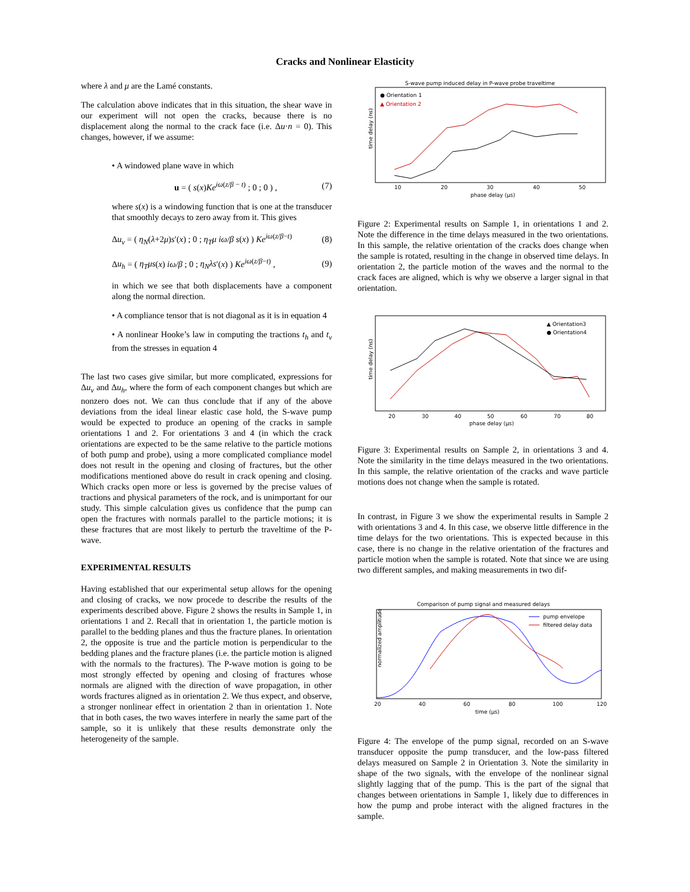Cracks and Nonlinear Elasticity
where λ and μ are the Lamé constants.
The calculation above indicates that in this situation, the shear wave in our experiment will not open the cracks, because there is no displacement along the normal to the crack face (i.e. Δu·n = 0). This changes, however, if we assume:
• A windowed plane wave in which
u = ( s(x)Ke<sup>iω(z/β − t)</sup> ; 0 ; 0 ) , (7)
where s(x) is a windowing function that is one at the transducer that smoothly decays to zero away from it. This gives
Δu<sub>v</sub> = ( η<sub>N</sub>(λ+2μ)s′(x) ; 0 ; η<sub>T</sub>μ iω/β s(x) ) Ke<sup>iω(z/β−t)</sup> (8)
Δu<sub>h</sub> = ( η<sub>T</sub>μs(x) iω/β ; 0 ; η<sub>N</sub>λs′(x) ) Ke<sup>iω(z/β−t)</sup> , (9)
in which we see that both displacements have a component along the normal direction.
• A compliance tensor that is not diagonal as it is in equation 4
• A nonlinear Hooke’s law in computing the tractions t<sub>h</sub> and t<sub>v</sub> from the stresses in equation 4
The last two cases give similar, but more complicated, expressions for Δu<sub>v</sub> and Δu<sub>h</sub>, where the form of each component changes but which are nonzero does not. We can thus conclude that if any of the above deviations from the ideal linear elastic case hold, the S-wave pump would be expected to produce an opening of the cracks in sample orientations 1 and 2. For orientations 3 and 4 (in which the crack orientations are expected to be the same relative to the particle motions of both pump and probe), using a more complicated compliance model does not result in the opening and closing of fractures, but the other modifications mentioned above do result in crack opening and closing. Which cracks open more or less is governed by the precise values of tractions and physical parameters of the rock, and is unimportant for our study. This simple calculation gives us confidence that the pump can open the fractures with normals parallel to the particle motions; it is these fractures that are most likely to perturb the traveltime of the P-wave.
EXPERIMENTAL RESULTS
Having established that our experimental setup allows for the opening and closing of cracks, we now procede to describe the results of the experiments described above. Figure 2 shows the results in Sample 1, in orientations 1 and 2. Recall that in orientation 1, the particle motion is parallel to the bedding planes and thus the fracture planes. In orientation 2, the opposite is true and the particle motion is perpendicular to the bedding planes and the fracture planes (i.e. the particle motion is aligned with the normals to the fractures). The P-wave motion is going to be most strongly effected by opening and closing of fractures whose normals are aligned with the direction of wave propagation, in other words fractures aligned as in orientation 2. We thus expect, and observe, a stronger nonlinear effect in orientation 2 than in orientation 1. Note that in both cases, the two waves interfere in nearly the same part of the sample, so it is unlikely that these results demonstrate only the heterogeneity of the sample.
S-wave pump induced delay in P-wave probe traveltime
● Orientation 1
▲ Orientation 2
time delay (ns)
10
20
30
40
50
phase delay (μs)
Figure 2: Experimental results on Sample 1, in orientations 1 and 2. Note the difference in the time delays measured in the two orientations. In this sample, the relative orientation of the cracks does change when the sample is rotated, resulting in the change in observed time delays. In orientation 2, the particle motion of the waves and the normal to the crack faces are aligned, which is why we observe a larger signal in that orientation.
▲ Orientation3
● Orientation4
time delay (ns)
20
30
40
50
60
70
80
phase delay (μs)
Figure 3: Experimental results on Sample 2, in orientations 3 and 4. Note the similarity in the time delays measured in the two orientations. In this sample, the relative orientation of the cracks and wave particle motions does not change when the sample is rotated.
In contrast, in Figure 3 we show the experimental results in Sample 2 with orientations 3 and 4. In this case, we observe little difference in the time delays for the two orientations. This is expected because in this case, there is no change in the relative orientation of the fractures and particle motion when the sample is rotated. Note that since we are using two different samples, and making measurements in two dif-
Comparison of pump signal and measured delays
pump envelope
filtered delay data
normalized amplitude
20
40
60
80
100
120
time (μs)
Figure 4: The envelope of the pump signal, recorded on an S-wave transducer opposite the pump transducer, and the low-pass filtered delays measured on Sample 2 in Orientation 3. Note the similarity in shape of the two signals, with the envelope of the nonlinear signal slightly lagging that of the pump. This is the part of the signal that changes between orientations in Sample 1, likely due to differences in how the pump and probe interact with the aligned fractures in the sample.